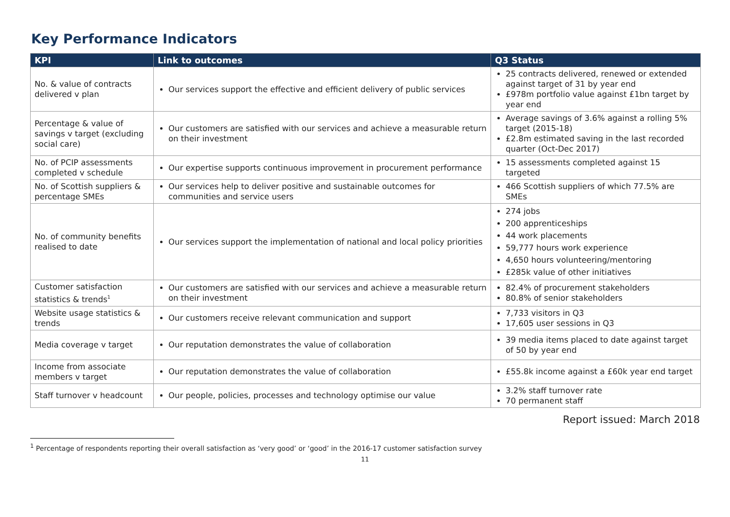Key Performance Indicators
| KPI | Link to outcomes | Q3 Status |
| --- | --- | --- |
| No. & value of contracts delivered v plan | Our services support the effective and efficient delivery of public services | 25 contracts delivered, renewed or extended against target of 31 by year end £978m portfolio value against £1bn target by year end |
| Percentage & value of savings v target (excluding social care) | Our customers are satisfied with our services and achieve a measurable return on their investment | Average savings of 3.6% against a rolling 5% target (2015-18) £2.8m estimated saving in the last recorded quarter (Oct-Dec 2017) |
| No. of PCIP assessments completed v schedule | Our expertise supports continuous improvement in procurement performance | 15 assessments completed against 15 targeted |
| No. of Scottish suppliers & percentage SMEs | Our services help to deliver positive and sustainable outcomes for communities and service users | 466 Scottish suppliers of which 77.5% are SMEs |
| No. of community benefits realised to date | Our services support the implementation of national and local policy priorities | 274 jobs 200 apprenticeships 44 work placements 59,777 hours work experience 4,650 hours volunteering/mentoring £285k value of other initiatives |
| Customer satisfaction statistics & trends<sup>1</sup> | Our customers are satisfied with our services and achieve a measurable return on their investment | 82.4% of procurement stakeholders 80.8% of senior stakeholders |
| Website usage statistics & trends | Our customers receive relevant communication and support | 7,733 visitors in Q3 17,605 user sessions in Q3 |
| Media coverage v target | Our reputation demonstrates the value of collaboration | 39 media items placed to date against target of 50 by year end |
| Income from associate members v target | Our reputation demonstrates the value of collaboration | £55.8k income against a £60k year end target |
| Staff turnover v headcount | Our people, policies, processes and technology optimise our value | 3.2% staff turnover rate 70 permanent staff |
Report issued: March 2018
<sup>1</sup> Percentage of respondents reporting their overall satisfaction as ‘very good’ or ‘good’ in the 2016-17 customer satisfaction survey
11